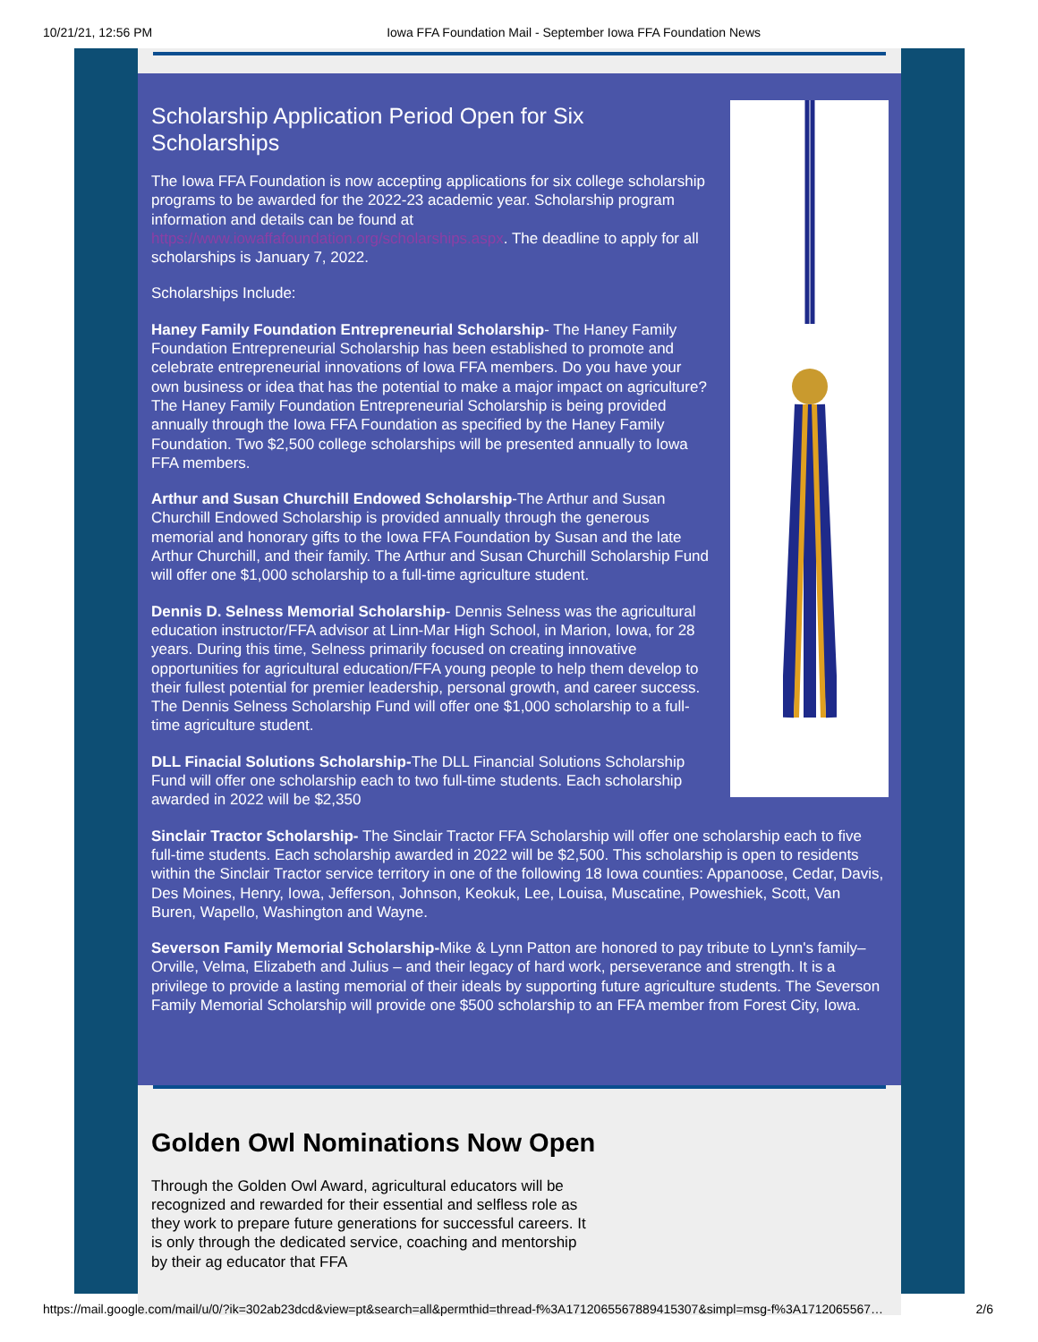10/21/21, 12:56 PM Iowa FFA Foundation Mail - September Iowa FFA Foundation News
Scholarship Application Period Open for Six Scholarships
The Iowa FFA Foundation is now accepting applications for six college scholarship programs to be awarded for the 2022-23 academic year. Scholarship program information and details can be found at https://www.iowaffafoundation.org/scholarships.aspx. The deadline to apply for all scholarships is January 7, 2022.
Scholarships Include:
Haney Family Foundation Entrepreneurial Scholarship- The Haney Family Foundation Entrepreneurial Scholarship has been established to promote and celebrate entrepreneurial innovations of Iowa FFA members. Do you have your own business or idea that has the potential to make a major impact on agriculture? The Haney Family Foundation Entrepreneurial Scholarship is being provided annually through the Iowa FFA Foundation as specified by the Haney Family Foundation. Two $2,500 college scholarships will be presented annually to Iowa FFA members.
Arthur and Susan Churchill Endowed Scholarship-The Arthur and Susan Churchill Endowed Scholarship is provided annually through the generous memorial and honorary gifts to the Iowa FFA Foundation by Susan and the late Arthur Churchill, and their family. The Arthur and Susan Churchill Scholarship Fund will offer one $1,000 scholarship to a full-time agriculture student.
Dennis D. Selness Memorial Scholarship- Dennis Selness was the agricultural education instructor/FFA advisor at Linn-Mar High School, in Marion, Iowa, for 28 years. During this time, Selness primarily focused on creating innovative opportunities for agricultural education/FFA young people to help them develop to their fullest potential for premier leadership, personal growth, and career success. The Dennis Selness Scholarship Fund will offer one $1,000 scholarship to a full-time agriculture student.
DLL Finacial Solutions Scholarship-The DLL Financial Solutions Scholarship Fund will offer one scholarship each to two full-time students. Each scholarship awarded in 2022 will be $2,350
Sinclair Tractor Scholarship- The Sinclair Tractor FFA Scholarship will offer one scholarship each to five full-time students. Each scholarship awarded in 2022 will be $2,500. This scholarship is open to residents within the Sinclair Tractor service territory in one of the following 18 Iowa counties: Appanoose, Cedar, Davis, Des Moines, Henry, Iowa, Jefferson, Johnson, Keokuk, Lee, Louisa, Muscatine, Poweshiek, Scott, Van Buren, Wapello, Washington and Wayne.
Severson Family Memorial Scholarship-Mike & Lynn Patton are honored to pay tribute to Lynn's family– Orville, Velma, Elizabeth and Julius – and their legacy of hard work, perseverance and strength. It is a privilege to provide a lasting memorial of their ideals by supporting future agriculture students. The Severson Family Memorial Scholarship will provide one $500 scholarship to an FFA member from Forest City, Iowa.
Golden Owl Nominations Now Open
Through the Golden Owl Award, agricultural educators will be recognized and rewarded for their essential and selfless role as they work to prepare future generations for successful careers. It is only through the dedicated service, coaching and mentorship by their ag educator that FFA
https://mail.google.com/mail/u/0/?ik=302ab23dcd&view=pt&search=all&permthid=thread-f%3A1712065567889415307&simpl=msg-f%3A1712065567… 2/6